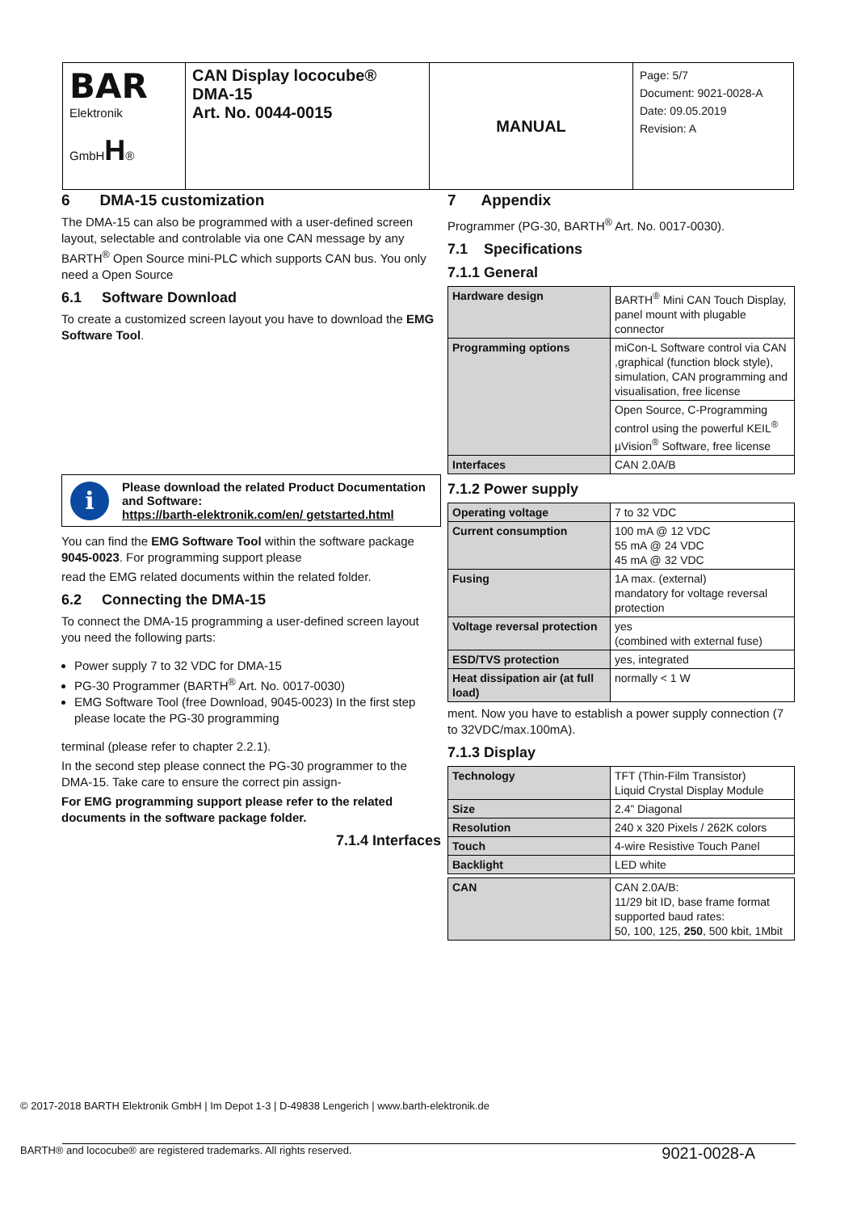| BAR Elektronik GmbH H ® | CAN Display lococube® DMA-15 Art. No. 0044-0015 | MANUAL | Page: 5/7 Document: 9021-0028-A Date: 09.05.2019 Revision: A |
6 DMA-15 customization
The DMA-15 can also be programmed with a user-defined screen layout, selectable and controlable via one CAN message by any BARTH<sup>®</sup> Open Source mini-PLC which supports CAN bus. You only need a Open Source
6.1 Software Download
To create a customized screen layout you have to download the EMG Software Tool.
i
Please download the related Product Documentation and Software:
https://barth-elektronik.com/en/ getstarted.html
You can find the EMG Software Tool within the software package 9045-0023. For programming support please
read the EMG related documents within the related folder.
6.2 Connecting the DMA-15
To connect the DMA-15 programming a user-defined screen layout you need the following parts:
Power supply 7 to 32 VDC for DMA-15
PG-30 Programmer (BARTH<sup>®</sup> Art. No. 0017-0030)
EMG Software Tool (free Download, 9045-0023) In the first step please locate the PG-30 programming
terminal (please refer to chapter 2.2.1).
In the second step please connect the PG-30 programmer to the DMA-15. Take care to ensure the correct pin assign-
For EMG programming support please refer to the related documents in the software package folder.
7.1.4 Interfaces
7 Appendix
Programmer (PG-30, BARTH<sup>®</sup> Art. No. 0017-0030).
7.1 Specifications
7.1.1 General
| Hardware design | BARTH<sup>®</sup> Mini CAN Touch Display, panel mount with plugable connector |
| Programming options | miCon-L Software control via CAN ,graphical (function block style), simulation, CAN programming and visualisation, free license |
| | Open Source, C-Programming control using the powerful KEIL<sup>®</sup> µVision<sup>®</sup> Software, free license |
| Interfaces | CAN 2.0A/B |
7.1.2 Power supply
| Operating voltage | 7 to 32 VDC |
| Current consumption | 100 mA @ 12 VDC 55 mA @ 24 VDC 45 mA @ 32 VDC |
| Fusing | 1A max. (external) mandatory for voltage reversal protection |
| Voltage reversal protection | yes (combined with external fuse) |
| ESD/TVS protection | yes, integrated |
| Heat dissipation air (at full load) | normally < 1 W |
ment. Now you have to establish a power supply connection (7 to 32VDC/max.100mA).
7.1.3 Display
| Technology | TFT (Thin-Film Transistor) Liquid Crystal Display Module |
| Size | 2.4” Diagonal |
| Resolution | 240 x 320 Pixels / 262K colors |
| Touch | 4-wire Resistive Touch Panel |
| Backlight | LED white |
| CAN | CAN 2.0A/B: 11/29 bit ID, base frame format supported baud rates: 50, 100, 125, 250 , 500 kbit, 1Mbit |
© 2017-2018 BARTH Elektronik GmbH | Im Depot 1-3 | D-49838 Lengerich | www.barth-elektronik.de
BARTH® and lococube® are registered trademarks. All rights reserved. 9021-0028-A